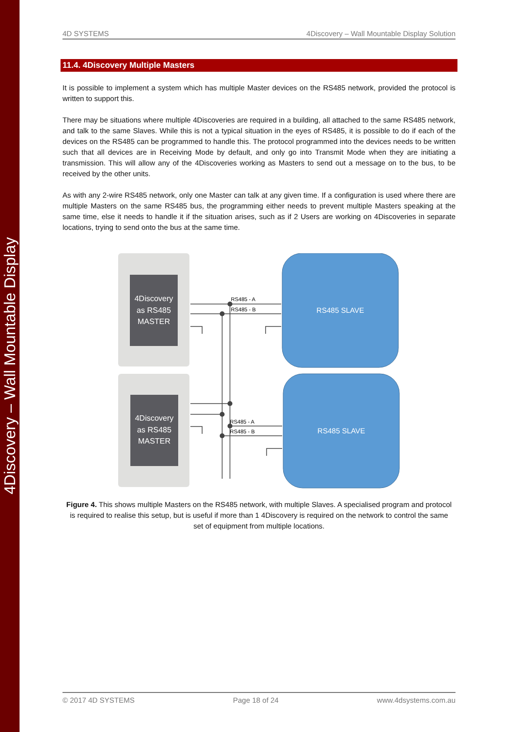4Discovery – Wall Mountable Display
4D SYSTEMS 4Discovery – Wall Mountable Display Solution
11.4. 4Discovery Multiple Masters
It is possible to implement a system which has multiple Master devices on the RS485 network, provided the protocol is written to support this.
There may be situations where multiple 4Discoveries are required in a building, all attached to the same RS485 network, and talk to the same Slaves. While this is not a typical situation in the eyes of RS485, it is possible to do if each of the devices on the RS485 can be programmed to handle this. The protocol programmed into the devices needs to be written such that all devices are in Receiving Mode by default, and only go into Transmit Mode when they are initiating a transmission. This will allow any of the 4Discoveries working as Masters to send out a message on to the bus, to be received by the other units.
As with any 2-wire RS485 network, only one Master can talk at any given time. If a configuration is used where there are multiple Masters on the same RS485 bus, the programming either needs to prevent multiple Masters speaking at the same time, else it needs to handle it if the situation arises, such as if 2 Users are working on 4Discoveries in separate locations, trying to send onto the bus at the same time.
4Discovery
as RS485
MASTER
4Discovery
as RS485
MASTER
RS485 SLAVE
RS485 SLAVE
RS485 - A
RS485 - B
RS485 - A
RS485 - B
Figure 4. This shows multiple Masters on the RS485 network, with multiple Slaves. A specialised program and protocol is required to realise this setup, but is useful if more than 1 4Discovery is required on the network to control the same set of equipment from multiple locations.
© 2017 4D SYSTEMS Page 18 of 24 www.4dsystems.com.au